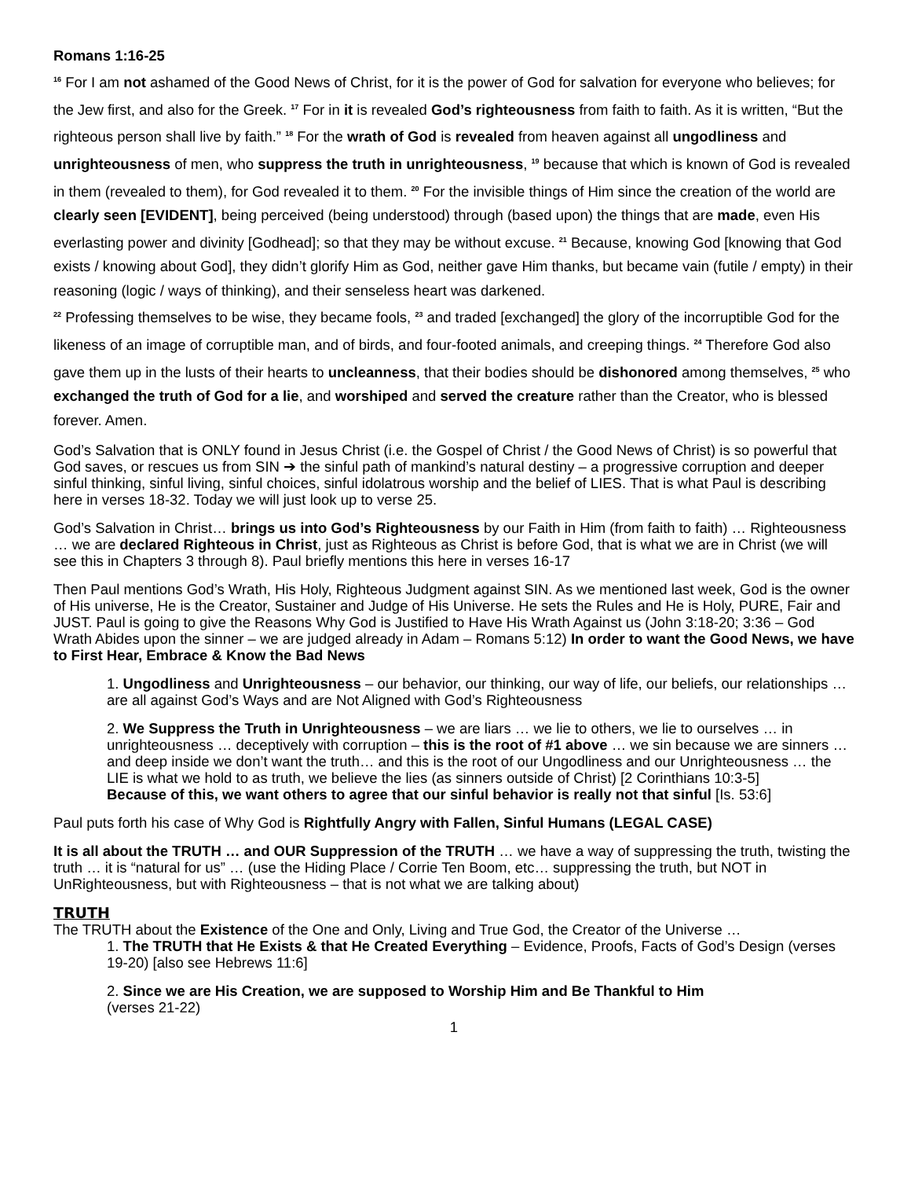Romans 1:16-25
<sup>16</sup> For I am not ashamed of the Good News of Christ, for it is the power of God for salvation for everyone who believes; for the Jew first, and also for the Greek. <sup>17</sup> For in it is revealed God’s righteousness from faith to faith. As it is written, “But the righteous person shall live by faith.” <sup>18</sup> For the wrath of God is revealed from heaven against all ungodliness and unrighteousness of men, who suppress the truth in unrighteousness, <sup>19</sup> because that which is known of God is revealed in them (revealed to them), for God revealed it to them. <sup>20</sup> For the invisible things of Him since the creation of the world are clearly seen [EVIDENT], being perceived (being understood) through (based upon) the things that are made, even His everlasting power and divinity [Godhead]; so that they may be without excuse. <sup>21</sup> Because, knowing God [knowing that God exists / knowing about God], they didn’t glorify Him as God, neither gave Him thanks, but became vain (futile / empty) in their reasoning (logic / ways of thinking), and their senseless heart was darkened.
<sup>22</sup> Professing themselves to be wise, they became fools, <sup>23</sup> and traded [exchanged] the glory of the incorruptible God for the likeness of an image of corruptible man, and of birds, and four-footed animals, and creeping things. <sup>24</sup> Therefore God also gave them up in the lusts of their hearts to uncleanness, that their bodies should be dishonored among themselves, <sup>25</sup> who exchanged the truth of God for a lie, and worshiped and served the creature rather than the Creator, who is blessed forever. Amen.
God’s Salvation that is ONLY found in Jesus Christ (i.e. the Gospel of Christ / the Good News of Christ) is so powerful that God saves, or rescues us from SIN ➔ the sinful path of mankind’s natural destiny – a progressive corruption and deeper sinful thinking, sinful living, sinful choices, sinful idolatrous worship and the belief of LIES. That is what Paul is describing here in verses 18-32. Today we will just look up to verse 25.
God’s Salvation in Christ… brings us into God’s Righteousness by our Faith in Him (from faith to faith) … Righteousness … we are declared Righteous in Christ, just as Righteous as Christ is before God, that is what we are in Christ (we will see this in Chapters 3 through 8). Paul briefly mentions this here in verses 16-17
Then Paul mentions God’s Wrath, His Holy, Righteous Judgment against SIN. As we mentioned last week, God is the owner of His universe, He is the Creator, Sustainer and Judge of His Universe. He sets the Rules and He is Holy, PURE, Fair and JUST. Paul is going to give the Reasons Why God is Justified to Have His Wrath Against us (John 3:18-20; 3:36 – God Wrath Abides upon the sinner – we are judged already in Adam – Romans 5:12) In order to want the Good News, we have to First Hear, Embrace & Know the Bad News
1. Ungodliness and Unrighteousness – our behavior, our thinking, our way of life, our beliefs, our relationships … are all against God’s Ways and are Not Aligned with God’s Righteousness
2. We Suppress the Truth in Unrighteousness – we are liars … we lie to others, we lie to ourselves … in unrighteousness … deceptively with corruption – this is the root of #1 above … we sin because we are sinners … and deep inside we don’t want the truth… and this is the root of our Ungodliness and our Unrighteousness … the LIE is what we hold to as truth, we believe the lies (as sinners outside of Christ) [2 Corinthians 10:3-5]
Because of this, we want others to agree that our sinful behavior is really not that sinful [Is. 53:6]
Paul puts forth his case of Why God is Rightfully Angry with Fallen, Sinful Humans (LEGAL CASE)
It is all about the TRUTH … and OUR Suppression of the TRUTH … we have a way of suppressing the truth, twisting the truth … it is “natural for us” … (use the Hiding Place / Corrie Ten Boom, etc… suppressing the truth, but NOT in UnRighteousness, but with Righteousness – that is not what we are talking about)
TRUTH
The TRUTH about the Existence of the One and Only, Living and True God, the Creator of the Universe …
1. The TRUTH that He Exists & that He Created Everything – Evidence, Proofs, Facts of God’s Design (verses 19-20) [also see Hebrews 11:6]
2. Since we are His Creation, we are supposed to Worship Him and Be Thankful to Him
(verses 21-22)
1